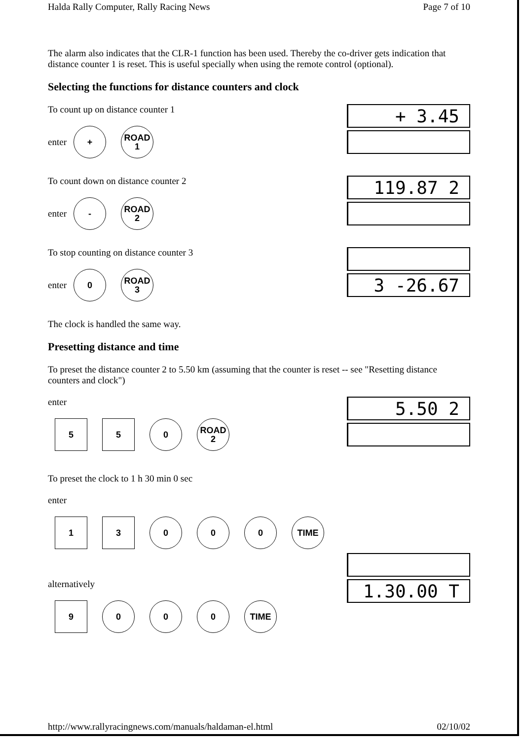Halda Rally Computer, Rally Racing News Page 7 of 10
The alarm also indicates that the CLR-1 function has been used. Thereby the co-driver gets indication that distance counter 1 is reset. This is useful specially when using the remote control (optional).
Selecting the functions for distance counters and clock
To count up on distance counter 1
enter
+
ROAD
1
+ 3.45
To count down on distance counter 2
enter
-
ROAD
2
119.87 2
To stop counting on distance counter 3
enter
0
ROAD
3
3 -26.67
The clock is handled the same way.
Presetting distance and time
To preset the distance counter 2 to 5.50 km (assuming that the counter is reset -- see "Resetting distance counters and clock")
enter
5 5 0
ROAD
2
5.50 2
To preset the clock to 1 h 30 min 0 sec
enter
1 3 0 0 0 TIME
alternatively
9 0 0 0 TIME
1.30.00 T
http://www.rallyracingnews.com/manuals/haldaman-el.html 02/10/02